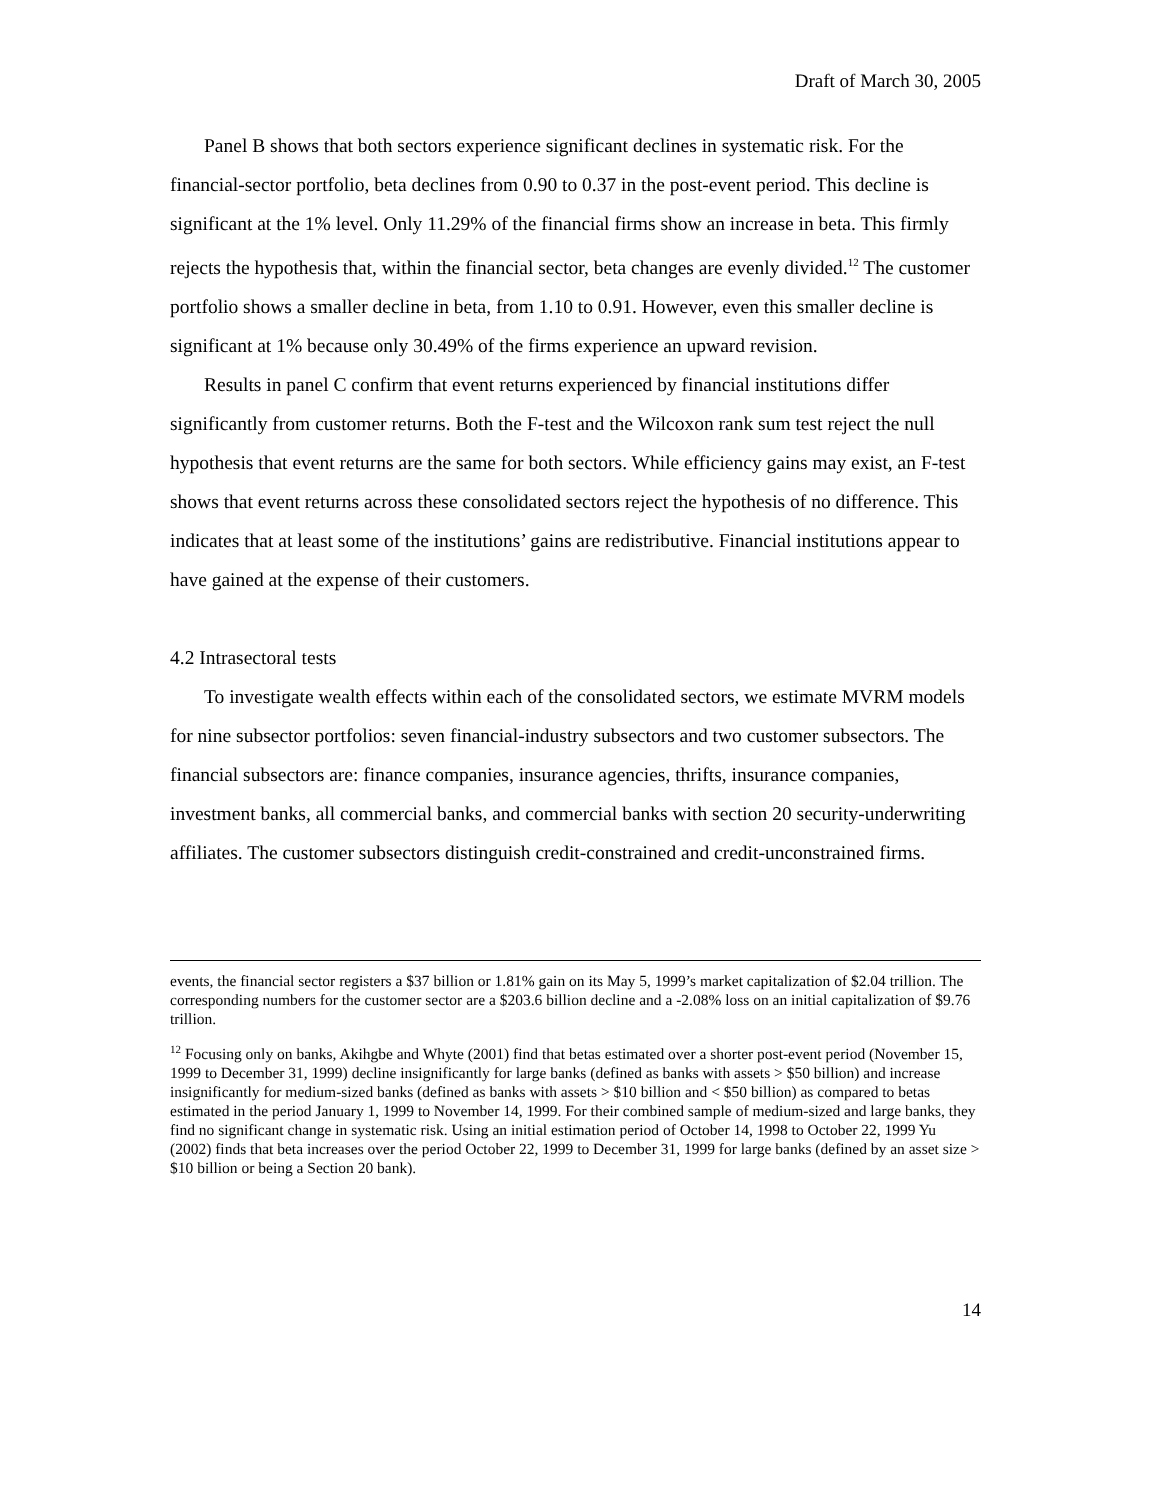Draft of March 30, 2005
Panel B shows that both sectors experience significant declines in systematic risk. For the financial-sector portfolio, beta declines from 0.90 to 0.37 in the post-event period. This decline is significant at the 1% level. Only 11.29% of the financial firms show an increase in beta. This firmly rejects the hypothesis that, within the financial sector, beta changes are evenly divided.<sup>12</sup> The customer portfolio shows a smaller decline in beta, from 1.10 to 0.91. However, even this smaller decline is significant at 1% because only 30.49% of the firms experience an upward revision.
Results in panel C confirm that event returns experienced by financial institutions differ significantly from customer returns. Both the F-test and the Wilcoxon rank sum test reject the null hypothesis that event returns are the same for both sectors. While efficiency gains may exist, an F-test shows that event returns across these consolidated sectors reject the hypothesis of no difference. This indicates that at least some of the institutions’ gains are redistributive. Financial institutions appear to have gained at the expense of their customers.
4.2 Intrasectoral tests
To investigate wealth effects within each of the consolidated sectors, we estimate MVRM models for nine subsector portfolios: seven financial-industry subsectors and two customer subsectors. The financial subsectors are: finance companies, insurance agencies, thrifts, insurance companies, investment banks, all commercial banks, and commercial banks with section 20 security-underwriting affiliates. The customer subsectors distinguish credit-constrained and credit-unconstrained firms.
events, the financial sector registers a $37 billion or 1.81% gain on its May 5, 1999’s market capitalization of $2.04 trillion. The corresponding numbers for the customer sector are a $203.6 billion decline and a -2.08% loss on an initial capitalization of $9.76 trillion.
<sup>12</sup> Focusing only on banks, Akihgbe and Whyte (2001) find that betas estimated over a shorter post-event period (November 15, 1999 to December 31, 1999) decline insignificantly for large banks (defined as banks with assets > $50 billion) and increase insignificantly for medium-sized banks (defined as banks with assets > $10 billion and < $50 billion) as compared to betas estimated in the period January 1, 1999 to November 14, 1999. For their combined sample of medium-sized and large banks, they find no significant change in systematic risk. Using an initial estimation period of October 14, 1998 to October 22, 1999 Yu (2002) finds that beta increases over the period October 22, 1999 to December 31, 1999 for large banks (defined by an asset size > $10 billion or being a Section 20 bank).
14